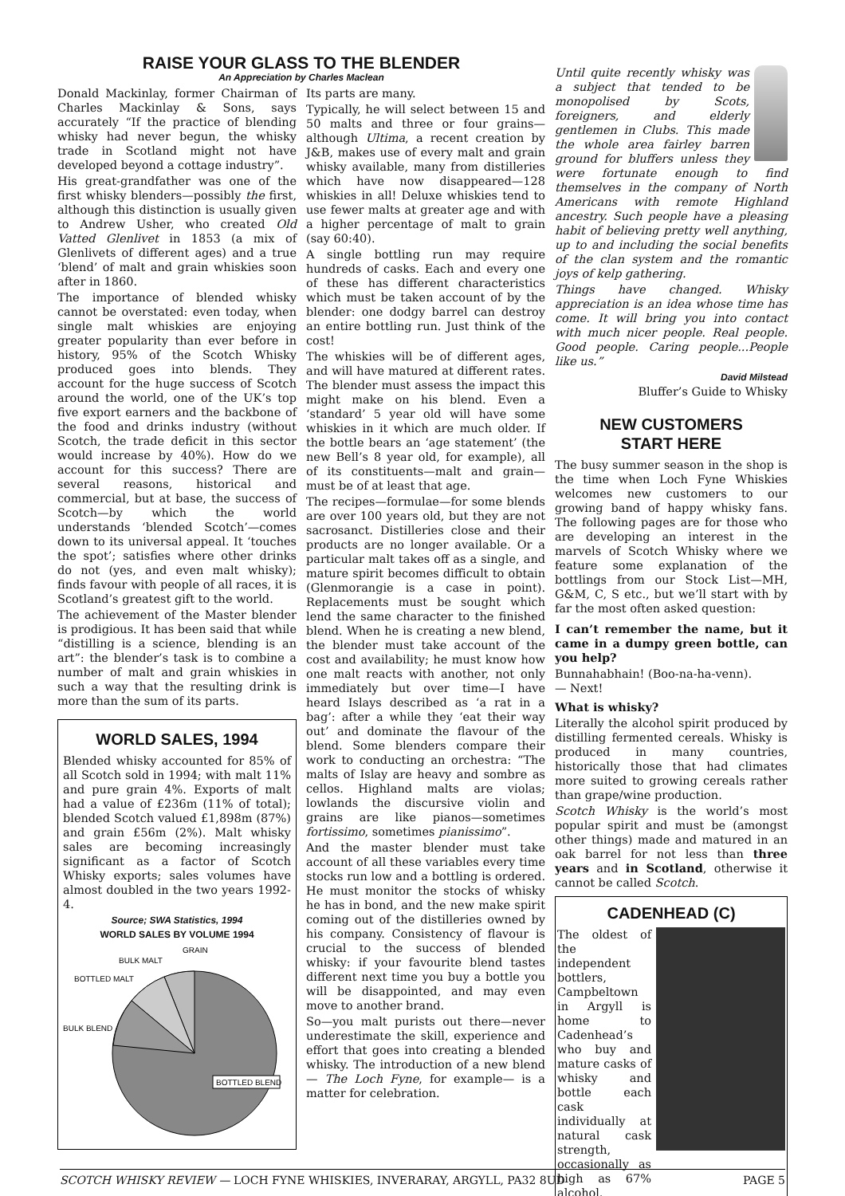RAISE YOUR GLASS TO THE BLENDER
An Appreciation by Charles Maclean
Donald Mackinlay, former Chairman of Charles Mackinlay & Sons, says accurately “If the practice of blending whisky had never begun, the whisky trade in Scotland might not have developed beyond a cottage industry”.
His great-grandfather was one of the first whisky blenders—possibly the first, although this distinction is usually given to Andrew Usher, who created Old Vatted Glenlivet in 1853 (a mix of Glenlivets of different ages) and a true ‘blend’ of malt and grain whiskies soon after in 1860.
The importance of blended whisky cannot be overstated: even today, when single malt whiskies are enjoying greater popularity than ever before in history, 95% of the Scotch Whisky produced goes into blends. They account for the huge success of Scotch around the world, one of the UK’s top five export earners and the backbone of the food and drinks industry (without Scotch, the trade deficit in this sector would increase by 40%). How do we account for this success? There are several reasons, historical and commercial, but at base, the success of Scotch—by which the world understands ‘blended Scotch’—comes down to its universal appeal. It ‘touches the spot’; satisfies where other drinks do not (yes, and even malt whisky); finds favour with people of all races, it is Scotland’s greatest gift to the world.
The achievement of the Master blender is prodigious. It has been said that while “distilling is a science, blending is an art”: the blender’s task is to combine a number of malt and grain whiskies in such a way that the resulting drink is more than the sum of its parts.
WORLD SALES, 1994
Blended whisky accounted for 85% of all Scotch sold in 1994; with malt 11% and pure grain 4%. Exports of malt had a value of £236m (11% of total); blended Scotch valued £1,898m (87%) and grain £56m (2%). Malt whisky sales are becoming increasingly significant as a factor of Scotch Whisky exports; sales volumes have almost doubled in the two years 1992-4.
Source; SWA Statistics, 1994
WORLD SALES BY VOLUME 1994
GRAIN
BULK MALT
BOTTLED MALT
BULK BLEND
BOTTLED BLEND
Its parts are many.
Typically, he will select between 15 and 50 malts and three or four grains—although Ultima, a recent creation by J&B, makes use of every malt and grain whisky available, many from distilleries which have now disappeared—128 whiskies in all! Deluxe whiskies tend to use fewer malts at greater age and with a higher percentage of malt to grain (say 60:40).
A single bottling run may require hundreds of casks. Each and every one of these has different characteristics which must be taken account of by the blender: one dodgy barrel can destroy an entire bottling run. Just think of the cost!
The whiskies will be of different ages, and will have matured at different rates. The blender must assess the impact this might make on his blend. Even a ‘standard’ 5 year old will have some whiskies in it which are much older. If the bottle bears an ‘age statement’ (the new Bell’s 8 year old, for example), all of its constituents—malt and grain—must be of at least that age.
The recipes—formulae—for some blends are over 100 years old, but they are not sacrosanct. Distilleries close and their products are no longer available. Or a particular malt takes off as a single, and mature spirit becomes difficult to obtain (Glenmorangie is a case in point). Replacements must be sought which lend the same character to the finished blend. When he is creating a new blend, the blender must take account of the cost and availability; he must know how one malt reacts with another, not only immediately but over time—I have heard Islays described as ‘a rat in a bag’: after a while they ‘eat their way out’ and dominate the flavour of the blend. Some blenders compare their work to conducting an orchestra: “The malts of Islay are heavy and sombre as cellos. Highland malts are violas; lowlands the discursive violin and grains are like pianos—sometimes fortissimo, sometimes pianissimo”.
And the master blender must take account of all these variables every time stocks run low and a bottling is ordered. He must monitor the stocks of whisky he has in bond, and the new make spirit coming out of the distilleries owned by his company. Consistency of flavour is crucial to the success of blended whisky: if your favourite blend tastes different next time you buy a bottle you will be disappointed, and may even move to another brand.
So—you malt purists out there—never underestimate the skill, experience and effort that goes into creating a blended whisky. The introduction of a new blend — The Loch Fyne, for example— is a matter for celebration.
Until quite recently whisky was a subject that tended to be monopolised by Scots, foreigners, and elderly gentlemen in Clubs. This made the whole area fairley barren ground for bluffers unless they were fortunate enough to find themselves in the company of North Americans with remote Highland ancestry. Such people have a pleasing habit of believing pretty well anything, up to and including the social benefits of the clan system and the romantic joys of kelp gathering.
Things have changed. Whisky appreciation is an idea whose time has come. It will bring you into contact with much nicer people. Real people. Good people. Caring people...People like us.”
David Milstead
Bluffer’s Guide to Whisky
NEW CUSTOMERS
START HERE
The busy summer season in the shop is the time when Loch Fyne Whiskies welcomes new customers to our growing band of happy whisky fans. The following pages are for those who are developing an interest in the marvels of Scotch Whisky where we feature some explanation of the bottlings from our Stock List—MH, G&M, C, S etc., but we’ll start with by far the most often asked question:
I can’t remember the name, but it came in a dumpy green bottle, can you help?
Bunnahabhain! (Boo-na-ha-venn).
— Next!
What is whisky?
Literally the alcohol spirit produced by distilling fermented cereals. Whisky is produced in many countries, historically those that had climates more suited to growing cereals rather than grape/wine production.
Scotch Whisky is the world’s most popular spirit and must be (amongst other things) made and matured in an oak barrel for not less than three years and in Scotland, otherwise it cannot be called Scotch.
CADENHEAD (C)
The oldest of the independent bottlers, Campbeltown in Argyll is home to Cadenhead’s who buy and mature casks of whisky and bottle each cask individually at natural cask strength, occasionally as high as 67% alcohol.
SCOTCH WHISKY REVIEW — LOCH FYNE WHISKIES, INVERARAY, ARGYLL, PA32 8UD PAGE 5